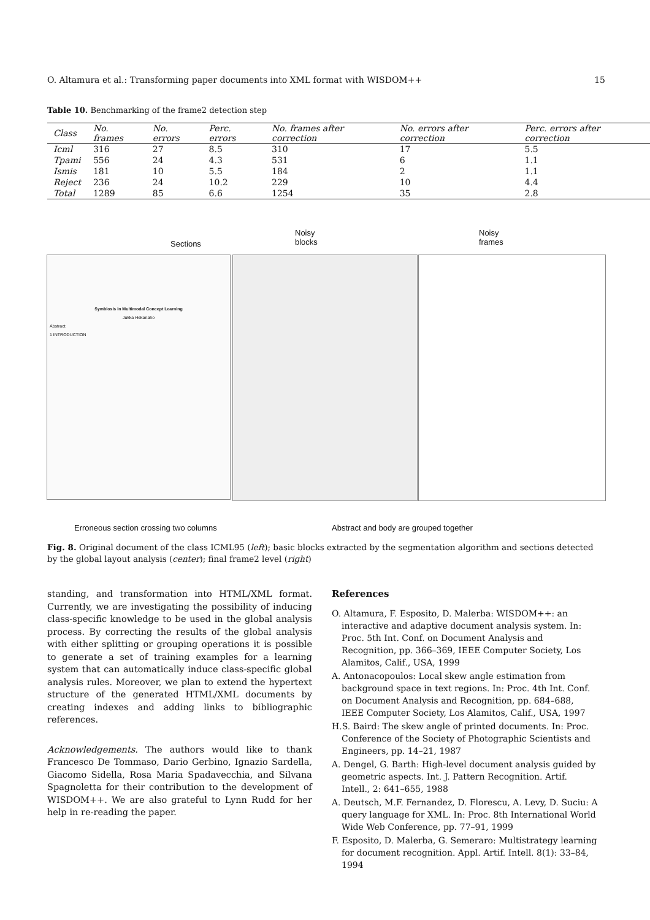O. Altamura et al.: Transforming paper documents into XML format with WISDOM++ 15
Table 10. Benchmarking of the frame2 detection step
| Class | No. frames | No. errors | Perc. errors | No. frames after correction | No. errors after correction | Perc. errors after correction |
| --- | --- | --- | --- | --- | --- | --- |
| Icml | 316 | 27 | 8.5 | 310 | 17 | 5.5 |
| Tpami | 556 | 24 | 4.3 | 531 | 6 | 1.1 |
| Ismis | 181 | 10 | 5.5 | 184 | 2 | 1.1 |
| Reject | 236 | 24 | 10.2 | 229 | 10 | 4.4 |
| Total | 1289 | 85 | 6.6 | 1254 | 35 | 2.8 |
Sections
Noisy
blocks
Noisy
frames
Symbiosis in Multimodal Concept Learning
Jukka Hekanaho
Abstract
1 INTRODUCTION
Erroneous section crossing two columns
Abstract and body are grouped together
Fig. 8. Original document of the class ICML95 (left); basic blocks extracted by the segmentation algorithm and sections detected by the global layout analysis (center); final frame2 level (right)
standing, and transformation into HTML/XML format. Currently, we are investigating the possibility of inducing class-specific knowledge to be used in the global analysis process. By correcting the results of the global analysis with either splitting or grouping operations it is possible to generate a set of training examples for a learning system that can automatically induce class-specific global analysis rules. Moreover, we plan to extend the hypertext structure of the generated HTML/XML documents by creating indexes and adding links to bibliographic references.
Acknowledgements. The authors would like to thank Francesco De Tommaso, Dario Gerbino, Ignazio Sardella, Giacomo Sidella, Rosa Maria Spadavecchia, and Silvana Spagnoletta for their contribution to the development of WISDOM++. We are also grateful to Lynn Rudd for her help in re-reading the paper.
References
O. Altamura, F. Esposito, D. Malerba: WISDOM++: an interactive and adaptive document analysis system. In: Proc. 5th Int. Conf. on Document Analysis and Recognition, pp. 366–369, IEEE Computer Society, Los Alamitos, Calif., USA, 1999
A. Antonacopoulos: Local skew angle estimation from background space in text regions. In: Proc. 4th Int. Conf. on Document Analysis and Recognition, pp. 684–688, IEEE Computer Society, Los Alamitos, Calif., USA, 1997
H.S. Baird: The skew angle of printed documents. In: Proc. Conference of the Society of Photographic Scientists and Engineers, pp. 14–21, 1987
A. Dengel, G. Barth: High-level document analysis guided by geometric aspects. Int. J. Pattern Recognition. Artif. Intell., 2: 641–655, 1988
A. Deutsch, M.F. Fernandez, D. Florescu, A. Levy, D. Suciu: A query language for XML. In: Proc. 8th International World Wide Web Conference, pp. 77–91, 1999
F. Esposito, D. Malerba, G. Semeraro: Multistrategy learning for document recognition. Appl. Artif. Intell. 8(1): 33–84, 1994